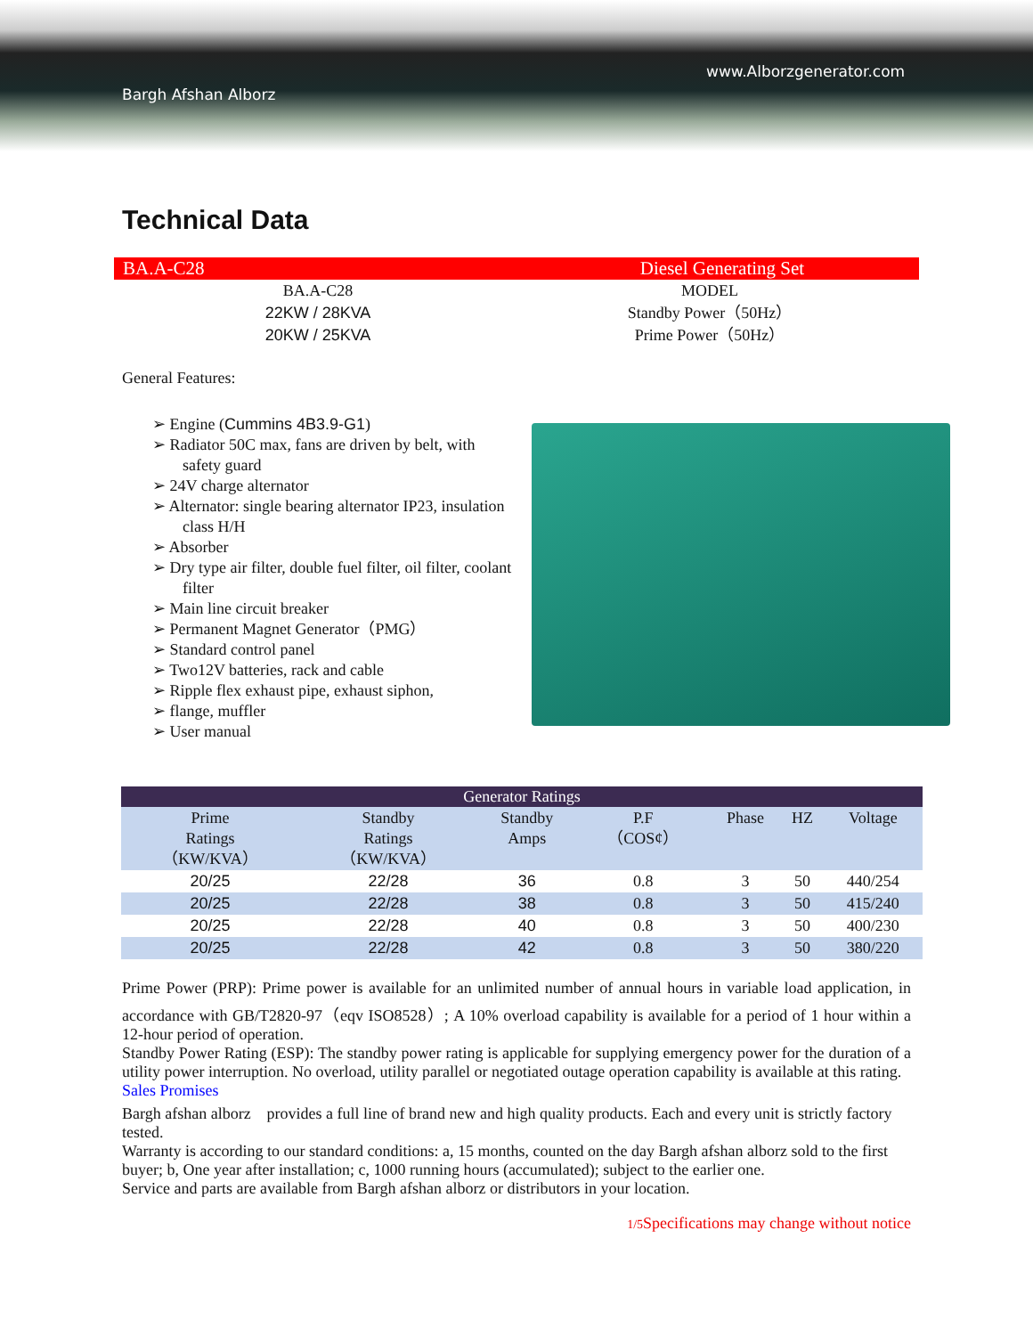www.Alborzgenerator.com
Bargh Afshan Alborz
Technical Data
BA.A-C28 Diesel Generating Set
BA.A-C28
22KW / 28KVA
20KW / 25KVA
MODEL
Standby Power（50Hz）
Prime Power（50Hz）
General Features:
➢ Engine (Cummins 4B3.9-G1)
➢ Radiator 50C max, fans are driven by belt, with safety guard
➢ 24V charge alternator
➢ Alternator: single bearing alternator IP23, insulation class H/H
➢ Absorber
➢ Dry type air filter, double fuel filter, oil filter, coolant filter
➢ Main line circuit breaker
➢ Permanent Magnet Generator（PMG）
➢ Standard control panel
➢ Two12V batteries, rack and cable
➢ Ripple flex exhaust pipe, exhaust siphon,
➢ flange, muffler
➢ User manual
| Generator Ratings | | | | | | |
| --- | --- | --- | --- | --- | --- | --- |
| Prime Ratings （KW/KVA） | Standby Ratings （KW/KVA） | Standby Amps | P.F （COS¢） | Phase | HZ | Voltage |
| 20/25 | 22/28 | 36 | 0.8 | 3 | 50 | 440/254 |
| 20/25 | 22/28 | 38 | 0.8 | 3 | 50 | 415/240 |
| 20/25 | 22/28 | 40 | 0.8 | 3 | 50 | 400/230 |
| 20/25 | 22/28 | 42 | 0.8 | 3 | 50 | 380/220 |
Prime Power (PRP): Prime power is available for an unlimited number of annual hours in variable load application, in accordance with GB/T2820-97（eqv ISO8528）; A 10% overload capability is available for a period of 1 hour within a 12-hour period of operation.
Standby Power Rating (ESP): The standby power rating is applicable for supplying emergency power for the duration of a utility power interruption. No overload, utility parallel or negotiated outage operation capability is available at this rating.
Sales Promises
Bargh afshan alborz　provides a full line of brand new and high quality products. Each and every unit is strictly factory tested.
Warranty is according to our standard conditions: a, 15 months, counted on the day Bargh afshan alborz sold to the first buyer; b, One year after installation; c, 1000 running hours (accumulated); subject to the earlier one.
Service and parts are available from Bargh afshan alborz or distributors in your location.
1/5 Specifications may change without notice